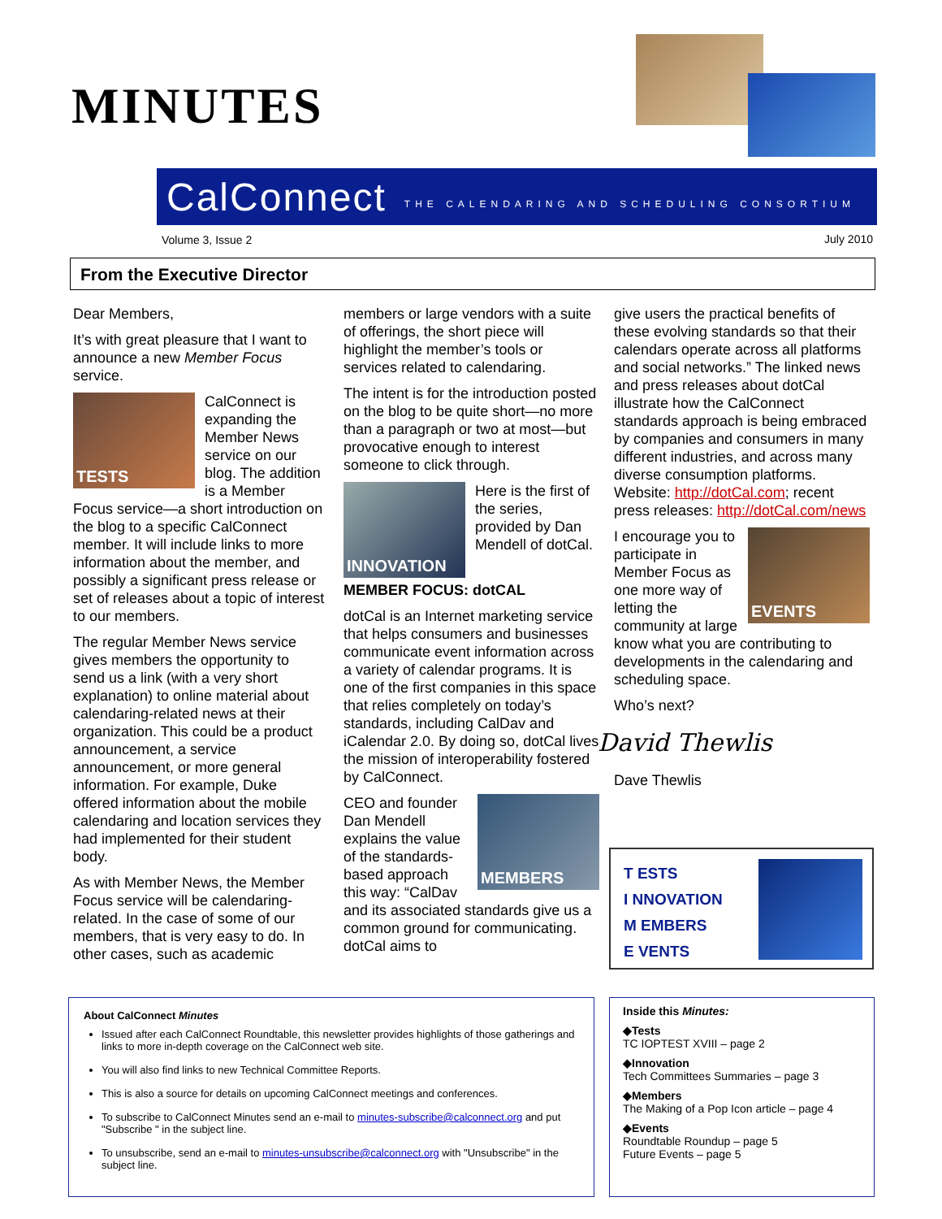MINUTES
CalConnect THE CALENDARING AND SCHEDULING CONSORTIUM
Volume 3, Issue 2 July 2010
From the Executive Director
Dear Members,
It’s with great pleasure that I want to announce a new Member Focus service.
TESTS
CalConnect is expanding the Member News service on our blog. The addition is a Member Focus service—a short introduction on the blog to a specific CalConnect member. It will include links to more information about the member, and possibly a significant press release or set of releases about a topic of interest to our members.
The regular Member News service gives members the opportunity to send us a link (with a very short explanation) to online material about calendaring-related news at their organization. This could be a product announcement, a service announcement, or more general information. For example, Duke offered information about the mobile calendaring and location services they had implemented for their student body.
As with Member News, the Member Focus service will be calendaring-related. In the case of some of our members, that is very easy to do. In other cases, such as academic
members or large vendors with a suite of offerings, the short piece will highlight the member’s tools or services related to calendaring.
The intent is for the introduction posted on the blog to be quite short—no more than a paragraph or two at most—but provocative enough to interest someone to click through.
INNOVATION
Here is the first of the series, provided by Dan Mendell of dotCal.
MEMBER FOCUS: dotCAL
dotCal is an Internet marketing service that helps consumers and businesses communicate event information across a variety of calendar programs. It is one of the first companies in this space that relies completely on today’s standards, including CalDav and iCalendar 2.0. By doing so, dotCal lives the mission of interoperability fostered by CalConnect.
MEMBERS
CEO and founder Dan Mendell explains the value of the standards-based approach this way: “CalDav and its associated standards give us a common ground for communicating. dotCal aims to
give users the practical benefits of these evolving standards so that their calendars operate across all platforms and social networks.” The linked news and press releases about dotCal illustrate how the CalConnect standards approach is being embraced by companies and consumers in many different industries, and across many diverse consumption platforms. Website: http://dotCal.com; recent press releases: http://dotCal.com/news
EVENTS
I encourage you to participate in Member Focus as one more way of letting the community at large know what you are contributing to developments in the calendaring and scheduling space.
Who’s next?
David Thewlis
Dave Thewlis
T ESTS
I NNOVATION
M EMBERS
E VENTS
About CalConnect Minutes
Issued after each CalConnect Roundtable, this newsletter provides highlights of those gatherings and links to more in-depth coverage on the CalConnect web site.
You will also find links to new Technical Committee Reports.
This is also a source for details on upcoming CalConnect meetings and conferences.
To subscribe to CalConnect Minutes send an e-mail to minutes-subscribe@calconnect.org and put "Subscribe " in the subject line.
To unsubscribe, send an e-mail to minutes-unsubscribe@calconnect.org with "Unsubscribe" in the subject line.
Inside this Minutes:
◆Tests
TC IOPTEST XVIII – page 2
◆Innovation
Tech Committees Summaries – page 3
◆Members
The Making of a Pop Icon article – page 4
◆Events
Roundtable Roundup – page 5
Future Events – page 5